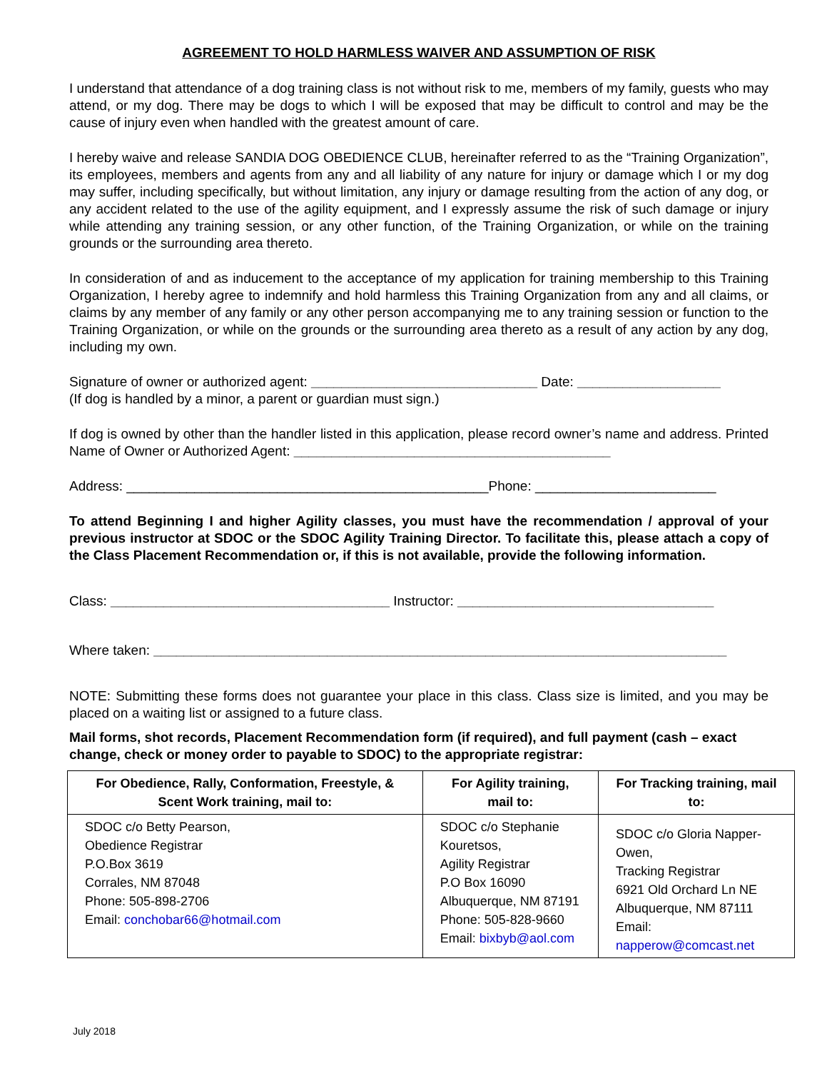AGREEMENT TO HOLD HARMLESS WAIVER AND ASSUMPTION OF RISK
I understand that attendance of a dog training class is not without risk to me, members of my family, guests who may attend, or my dog. There may be dogs to which I will be exposed that may be difficult to control and may be the cause of injury even when handled with the greatest amount of care.
I hereby waive and release SANDIA DOG OBEDIENCE CLUB, hereinafter referred to as the “Training Organization”, its employees, members and agents from any and all liability of any nature for injury or damage which I or my dog may suffer, including specifically, but without limitation, any injury or damage resulting from the action of any dog, or any accident related to the use of the agility equipment, and I expressly assume the risk of such damage or injury while attending any training session, or any other function, of the Training Organization, or while on the training grounds or the surrounding area thereto.
In consideration of and as inducement to the acceptance of my application for training membership to this Training Organization, I hereby agree to indemnify and hold harmless this Training Organization from any and all claims, or claims by any member of any family or any other person accompanying me to any training session or function to the Training Organization, or while on the grounds or the surrounding area thereto as a result of any action by any dog, including my own.
Signature of owner or authorized agent: ______________________________ Date: ___________________
(If dog is handled by a minor, a parent or guardian must sign.)
If dog is owned by other than the handler listed in this application, please record owner’s name and address. Printed Name of Owner or Authorized Agent: __________________________________________
Address: ________________________________________________Phone: ________________________
To attend Beginning I and higher Agility classes, you must have the recommendation / approval of your previous instructor at SDOC or the SDOC Agility Training Director. To facilitate this, please attach a copy of the Class Placement Recommendation or, if this is not available, provide the following information.
Class: _____________________________________ Instructor: __________________________________
Where taken: ____________________________________________________________________________
NOTE: Submitting these forms does not guarantee your place in this class. Class size is limited, and you may be placed on a waiting list or assigned to a future class.
Mail forms, shot records, Placement Recommendation form (if required), and full payment (cash – exact change, check or money order to payable to SDOC) to the appropriate registrar:
| For Obedience, Rally, Conformation, Freestyle, & Scent Work training, mail to: | For Agility training, mail to: | For Tracking training, mail to: |
| --- | --- | --- |
| SDOC c/o Betty Pearson, Obedience Registrar P.O.Box 3619 Corrales, NM 87048 Phone: 505-898-2706 Email: conchobar66@hotmail.com | SDOC c/o Stephanie Kouretsos, Agility Registrar P.O Box 16090 Albuquerque, NM 87191 Phone: 505-828-9660 Email: bixbyb@aol.com | SDOC c/o Gloria Napper-Owen, Tracking Registrar 6921 Old Orchard Ln NE Albuquerque, NM 87111 Email: napperow@comcast.net |
July 2018